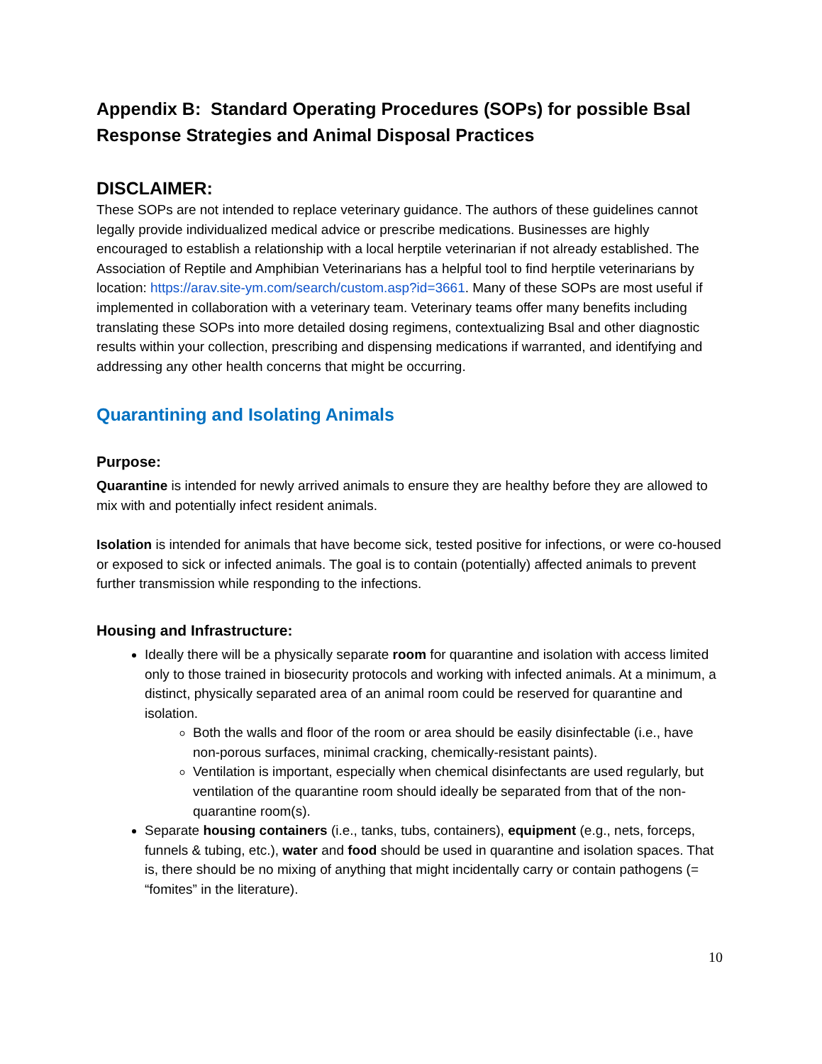Appendix B: Standard Operating Procedures (SOPs) for possible Bsal Response Strategies and Animal Disposal Practices
DISCLAIMER:
These SOPs are not intended to replace veterinary guidance. The authors of these guidelines cannot legally provide individualized medical advice or prescribe medications. Businesses are highly encouraged to establish a relationship with a local herptile veterinarian if not already established. The Association of Reptile and Amphibian Veterinarians has a helpful tool to find herptile veterinarians by location: https://arav.site-ym.com/search/custom.asp?id=3661. Many of these SOPs are most useful if implemented in collaboration with a veterinary team. Veterinary teams offer many benefits including translating these SOPs into more detailed dosing regimens, contextualizing Bsal and other diagnostic results within your collection, prescribing and dispensing medications if warranted, and identifying and addressing any other health concerns that might be occurring.
Quarantining and Isolating Animals
Purpose:
Quarantine is intended for newly arrived animals to ensure they are healthy before they are allowed to mix with and potentially infect resident animals.
Isolation is intended for animals that have become sick, tested positive for infections, or were co-housed or exposed to sick or infected animals. The goal is to contain (potentially) affected animals to prevent further transmission while responding to the infections.
Housing and Infrastructure:
Ideally there will be a physically separate room for quarantine and isolation with access limited only to those trained in biosecurity protocols and working with infected animals. At a minimum, a distinct, physically separated area of an animal room could be reserved for quarantine and isolation.
Both the walls and floor of the room or area should be easily disinfectable (i.e., have non-porous surfaces, minimal cracking, chemically-resistant paints).
Ventilation is important, especially when chemical disinfectants are used regularly, but ventilation of the quarantine room should ideally be separated from that of the non-quarantine room(s).
Separate housing containers (i.e., tanks, tubs, containers), equipment (e.g., nets, forceps, funnels & tubing, etc.), water and food should be used in quarantine and isolation spaces. That is, there should be no mixing of anything that might incidentally carry or contain pathogens (= “fomites” in the literature).
10